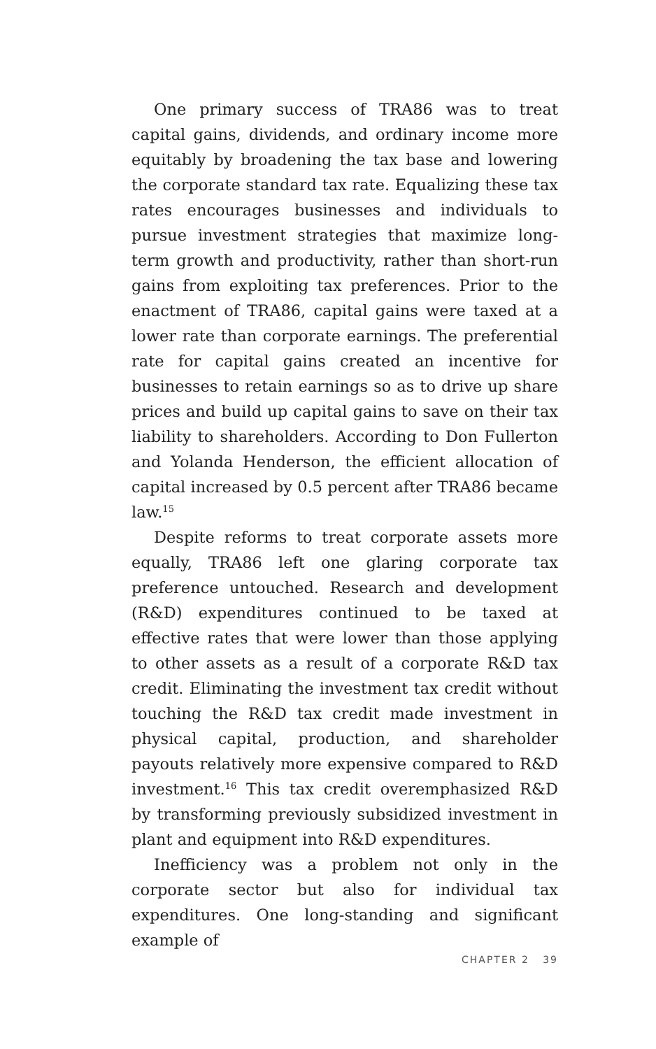One primary success of TRA86 was to treat capital gains, dividends, and ordinary income more equitably by broadening the tax base and lowering the corporate standard tax rate. Equalizing these tax rates encourages businesses and individuals to pursue investment strategies that maximize long-term growth and productivity, rather than short-run gains from exploiting tax preferences. Prior to the enactment of TRA86, capital gains were taxed at a lower rate than corporate earnings. The preferential rate for capital gains created an incentive for businesses to retain earnings so as to drive up share prices and build up capital gains to save on their tax liability to shareholders. According to Don Fullerton and Yolanda Henderson, the efficient allocation of capital increased by 0.5 percent after TRA86 became law.<sup>15</sup>
Despite reforms to treat corporate assets more equally, TRA86 left one glaring corporate tax preference untouched. Research and development (R&D) expenditures continued to be taxed at effective rates that were lower than those applying to other assets as a result of a corporate R&D tax credit. Eliminating the investment tax credit without touching the R&D tax credit made investment in physical capital, production, and shareholder payouts relatively more expensive compared to R&D investment.<sup>16</sup> This tax credit overemphasized R&D by transforming previously subsidized investment in plant and equipment into R&D expenditures.
Inefficiency was a problem not only in the corporate sector but also for individual tax expenditures. One long-standing and significant example of
CHAPTER 2 39